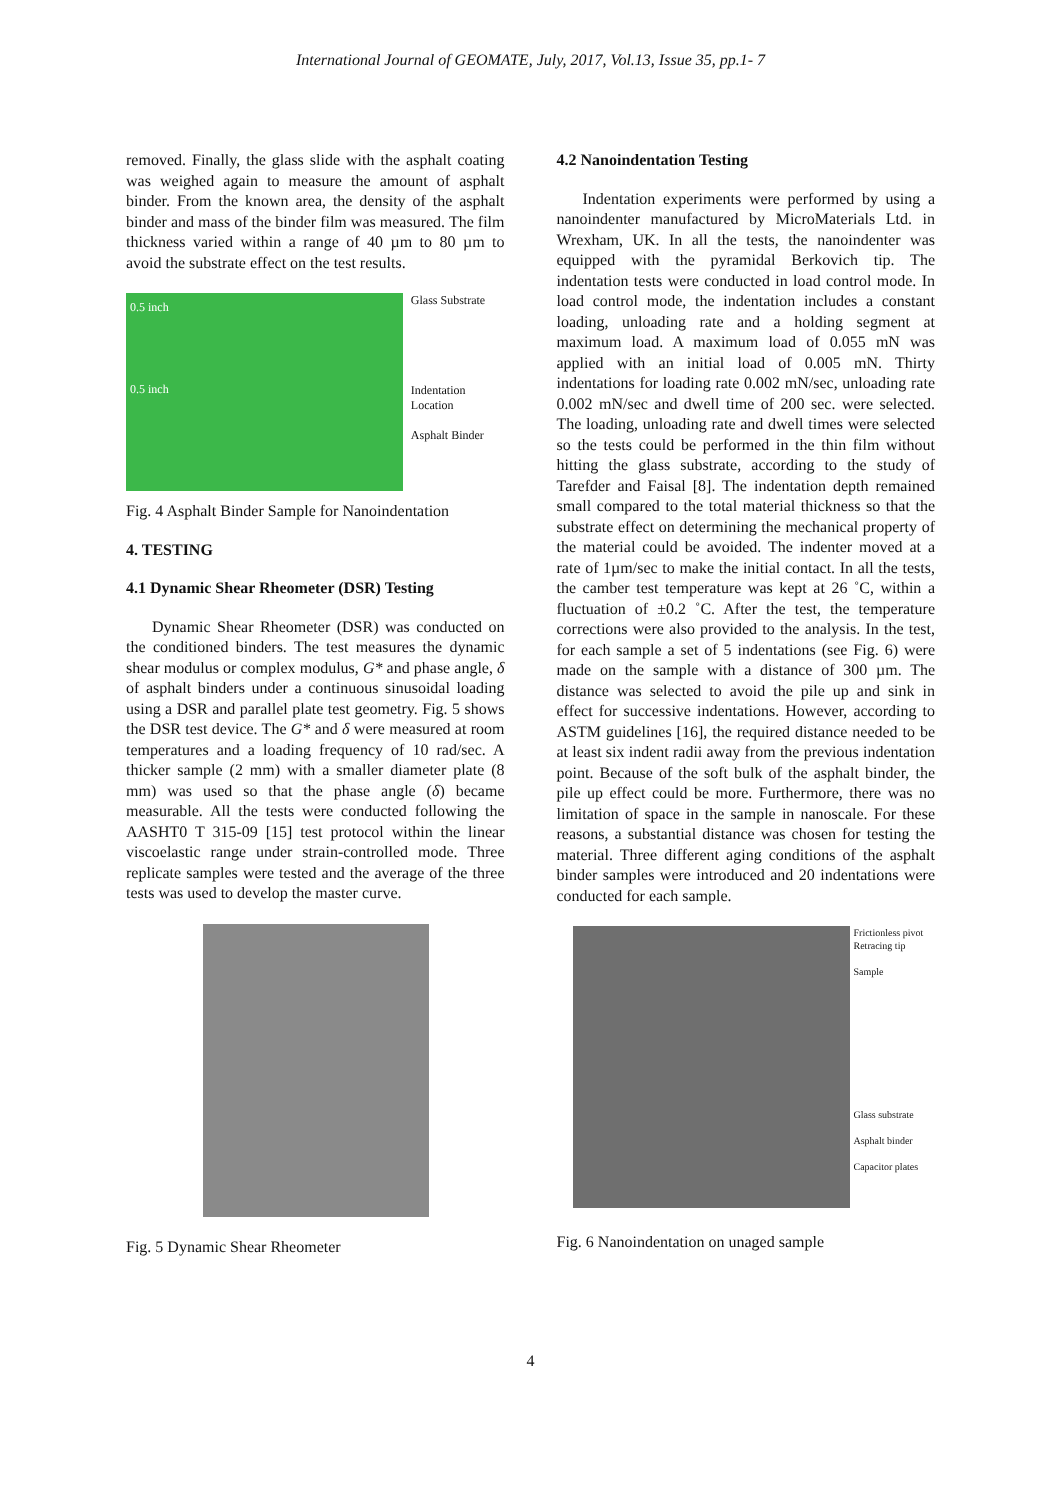International Journal of GEOMATE, July, 2017, Vol.13, Issue 35, pp.1- 7
removed. Finally, the glass slide with the asphalt coating was weighed again to measure the amount of asphalt binder. From the known area, the density of the asphalt binder and mass of the binder film was measured. The film thickness varied within a range of 40 µm to 80 µm to avoid the substrate effect on the test results.
0.5 inch
0.5 inch
Glass Substrate
Indentation Location
Asphalt Binder
Fig. 4 Asphalt Binder Sample for Nanoindentation
4. TESTING
4.1 Dynamic Shear Rheometer (DSR) Testing
Dynamic Shear Rheometer (DSR) was conducted on the conditioned binders. The test measures the dynamic shear modulus or complex modulus, G* and phase angle, δ of asphalt binders under a continuous sinusoidal loading using a DSR and parallel plate test geometry. Fig. 5 shows the DSR test device. The G* and δ were measured at room temperatures and a loading frequency of 10 rad/sec. A thicker sample (2 mm) with a smaller diameter plate (8 mm) was used so that the phase angle (δ) became measurable. All the tests were conducted following the AASHT0 T 315-09 [15] test protocol within the linear viscoelastic range under strain-controlled mode. Three replicate samples were tested and the average of the three tests was used to develop the master curve.
Fig. 5 Dynamic Shear Rheometer
4.2 Nanoindentation Testing
Indentation experiments were performed by using a nanoindenter manufactured by MicroMaterials Ltd. in Wrexham, UK. In all the tests, the nanoindenter was equipped with the pyramidal Berkovich tip. The indentation tests were conducted in load control mode. In load control mode, the indentation includes a constant loading, unloading rate and a holding segment at maximum load. A maximum load of 0.055 mN was applied with an initial load of 0.005 mN. Thirty indentations for loading rate 0.002 mN/sec, unloading rate 0.002 mN/sec and dwell time of 200 sec. were selected. The loading, unloading rate and dwell times were selected so the tests could be performed in the thin film without hitting the glass substrate, according to the study of Tarefder and Faisal [8]. The indentation depth remained small compared to the total material thickness so that the substrate effect on determining the mechanical property of the material could be avoided. The indenter moved at a rate of 1µm/sec to make the initial contact. In all the tests, the camber test temperature was kept at 26 ˚C, within a fluctuation of ±0.2 ˚C. After the test, the temperature corrections were also provided to the analysis. In the test, for each sample a set of 5 indentations (see Fig. 6) were made on the sample with a distance of 300 µm. The distance was selected to avoid the pile up and sink in effect for successive indentations. However, according to ASTM guidelines [16], the required distance needed to be at least six indent radii away from the previous indentation point. Because of the soft bulk of the asphalt binder, the pile up effect could be more. Furthermore, there was no limitation of space in the sample in nanoscale. For these reasons, a substantial distance was chosen for testing the material. Three different aging conditions of the asphalt binder samples were introduced and 20 indentations were conducted for each sample.
Frictionless pivot
Retracing tip
Sample
Glass substrate
Asphalt binder
Capacitor plates
Fig. 6 Nanoindentation on unaged sample
4